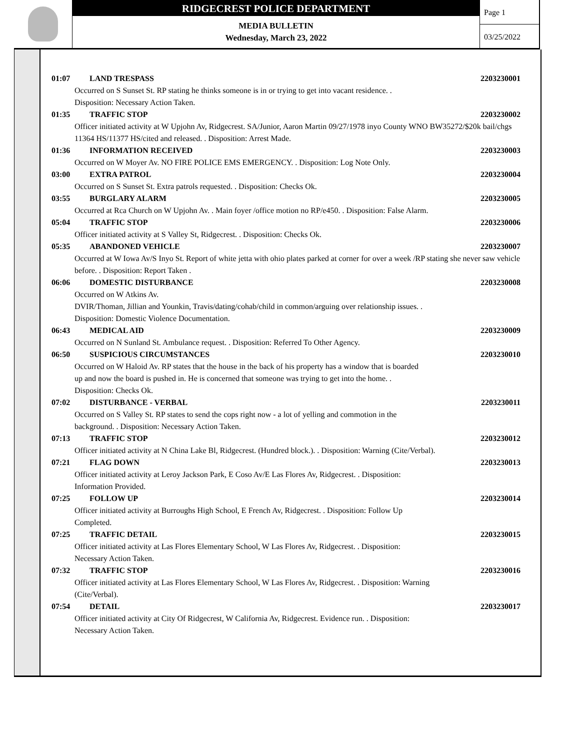RIDGECREST POLICE DEPARTMENT
MEDIA BULLETIN
Wednesday, March 23, 2022
Page 1
03/25/2022
01:07 LAND TRESPASS 2203230001
Occurred on S Sunset St. RP stating he thinks someone is in or trying to get into vacant residence. .
Disposition: Necessary Action Taken.
01:35 TRAFFIC STOP 2203230002
Officer initiated activity at W Upjohn Av, Ridgecrest. SA/Junior, Aaron Martin 09/27/1978 inyo County WNO BW35272/$20k bail/chgs 11364 HS/11377 HS/cited and released. . Disposition: Arrest Made.
01:36 INFORMATION RECEIVED 2203230003
Occurred on W Moyer Av. NO FIRE POLICE EMS EMERGENCY. . Disposition: Log Note Only.
03:00 EXTRA PATROL 2203230004
Occurred on S Sunset St. Extra patrols requested. . Disposition: Checks Ok.
03:55 BURGLARY ALARM 2203230005
Occurred at Rca Church on W Upjohn Av. . Main foyer /office motion no RP/e450. . Disposition: False Alarm.
05:04 TRAFFIC STOP 2203230006
Officer initiated activity at S Valley St, Ridgecrest. . Disposition: Checks Ok.
05:35 ABANDONED VEHICLE 2203230007
Occurred at W Iowa Av/S Inyo St. Report of white jetta with ohio plates parked at corner for over a week /RP stating she never saw vehicle before. . Disposition: Report Taken .
06:06 DOMESTIC DISTURBANCE 2203230008
Occurred on W Atkins Av.
DVIR/Thoman, Jillian and Younkin, Travis/dating/cohab/child in common/arguing over relationship issues. .
Disposition: Domestic Violence Documentation.
06:43 MEDICAL AID 2203230009
Occurred on N Sunland St. Ambulance request. . Disposition: Referred To Other Agency.
06:50 SUSPICIOUS CIRCUMSTANCES 2203230010
Occurred on W Haloid Av. RP states that the house in the back of his property has a window that is boarded
up and now the board is pushed in. He is concerned that someone was trying to get into the home. .
Disposition: Checks Ok.
07:02 DISTURBANCE - VERBAL 2203230011
Occurred on S Valley St. RP states to send the cops right now - a lot of yelling and commotion in the
background. . Disposition: Necessary Action Taken.
07:13 TRAFFIC STOP 2203230012
Officer initiated activity at N China Lake Bl, Ridgecrest. (Hundred block.). . Disposition: Warning (Cite/Verbal).
07:21 FLAG DOWN 2203230013
Officer initiated activity at Leroy Jackson Park, E Coso Av/E Las Flores Av, Ridgecrest. . Disposition:
Information Provided.
07:25 FOLLOW UP 2203230014
Officer initiated activity at Burroughs High School, E French Av, Ridgecrest. . Disposition: Follow Up
Completed.
07:25 TRAFFIC DETAIL 2203230015
Officer initiated activity at Las Flores Elementary School, W Las Flores Av, Ridgecrest. . Disposition:
Necessary Action Taken.
07:32 TRAFFIC STOP 2203230016
Officer initiated activity at Las Flores Elementary School, W Las Flores Av, Ridgecrest. . Disposition: Warning
(Cite/Verbal).
07:54 DETAIL 2203230017
Officer initiated activity at City Of Ridgecrest, W California Av, Ridgecrest. Evidence run. . Disposition:
Necessary Action Taken.